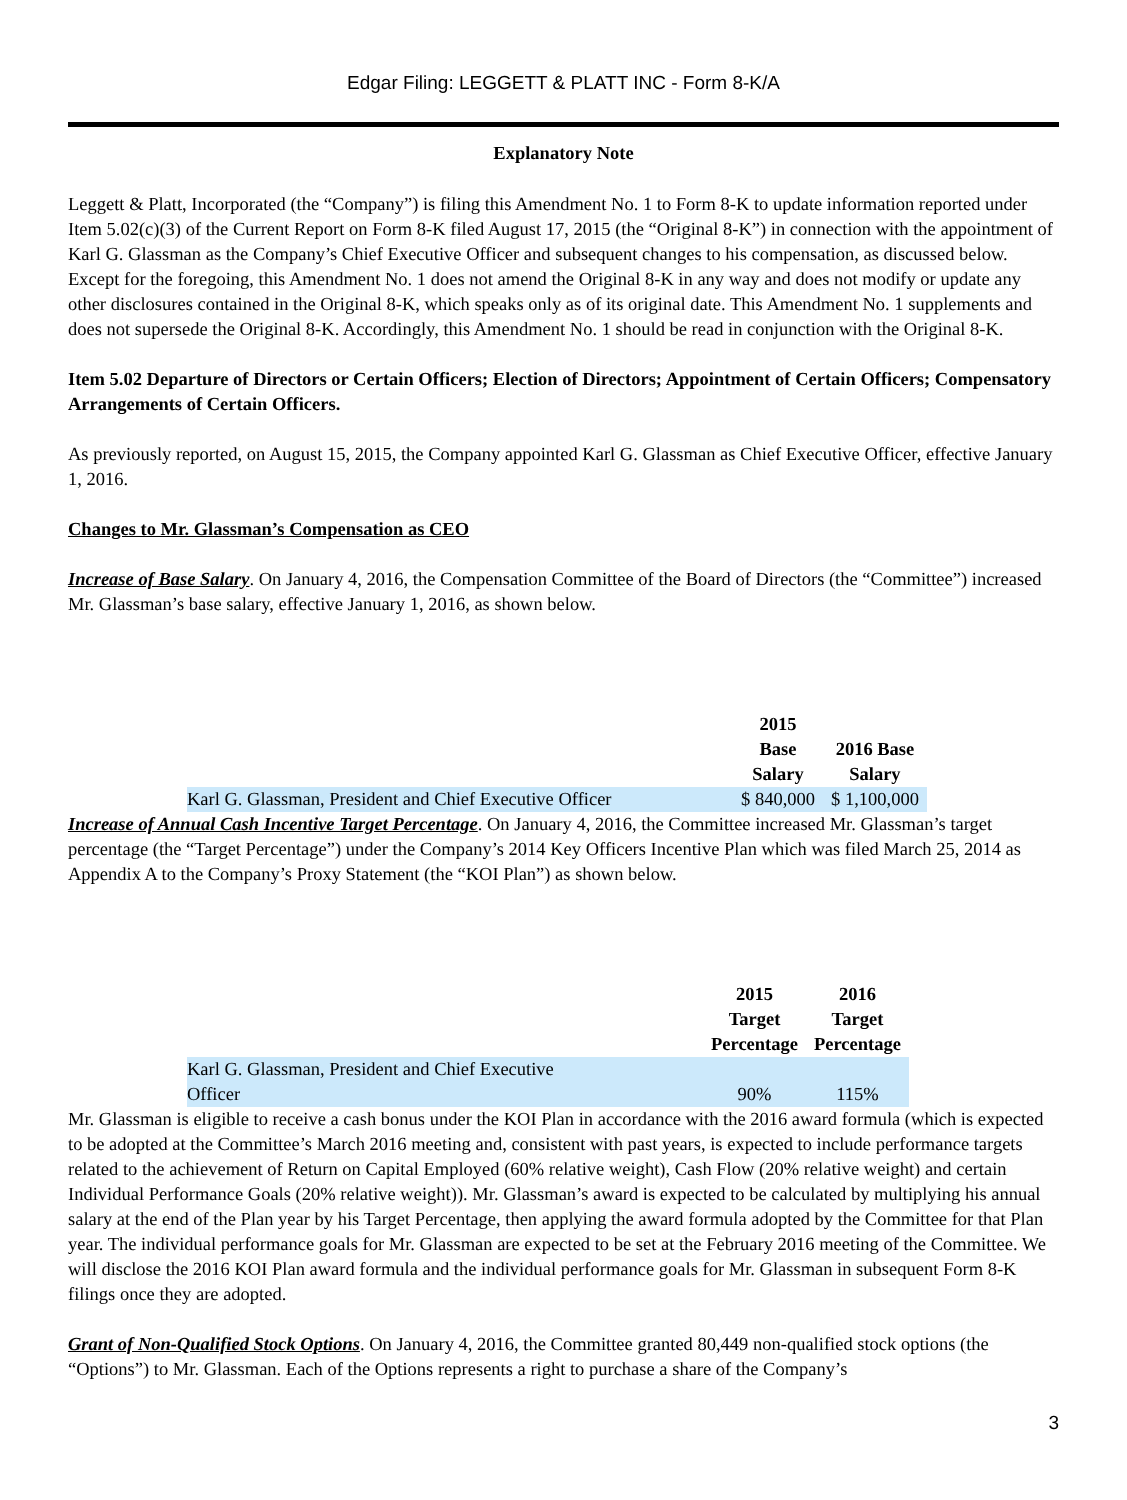Edgar Filing: LEGGETT & PLATT INC - Form 8-K/A
Explanatory Note
Leggett & Platt, Incorporated (the “Company”) is filing this Amendment No. 1 to Form 8-K to update information reported under Item 5.02(c)(3) of the Current Report on Form 8-K filed August 17, 2015 (the “Original 8-K”) in connection with the appointment of Karl G. Glassman as the Company’s Chief Executive Officer and subsequent changes to his compensation, as discussed below. Except for the foregoing, this Amendment No. 1 does not amend the Original 8-K in any way and does not modify or update any other disclosures contained in the Original 8-K, which speaks only as of its original date. This Amendment No. 1 supplements and does not supersede the Original 8-K. Accordingly, this Amendment No. 1 should be read in conjunction with the Original 8-K.
Item 5.02 Departure of Directors or Certain Officers; Election of Directors; Appointment of Certain Officers; Compensatory Arrangements of Certain Officers.
As previously reported, on August 15, 2015, the Company appointed Karl G. Glassman as Chief Executive Officer, effective January 1, 2016.
Changes to Mr. Glassman’s Compensation as CEO
Increase of Base Salary. On January 4, 2016, the Compensation Committee of the Board of Directors (the “Committee”) increased Mr. Glassman’s base salary, effective January 1, 2016, as shown below.
| | 2015 Base Salary | 2016 Base Salary |
| --- | --- | --- |
| Karl G. Glassman, President and Chief Executive Officer | $ 840,000 | $ 1,100,000 |
Increase of Annual Cash Incentive Target Percentage. On January 4, 2016, the Committee increased Mr. Glassman’s target percentage (the “Target Percentage”) under the Company’s 2014 Key Officers Incentive Plan which was filed March 25, 2014 as Appendix A to the Company’s Proxy Statement (the “KOI Plan”) as shown below.
| | 2015 Target Percentage | 2016 Target Percentage |
| --- | --- | --- |
| Karl G. Glassman, President and Chief Executive Officer | 90% | 115% |
Mr. Glassman is eligible to receive a cash bonus under the KOI Plan in accordance with the 2016 award formula (which is expected to be adopted at the Committee’s March 2016 meeting and, consistent with past years, is expected to include performance targets related to the achievement of Return on Capital Employed (60% relative weight), Cash Flow (20% relative weight) and certain Individual Performance Goals (20% relative weight)). Mr. Glassman’s award is expected to be calculated by multiplying his annual salary at the end of the Plan year by his Target Percentage, then applying the award formula adopted by the Committee for that Plan year. The individual performance goals for Mr. Glassman are expected to be set at the February 2016 meeting of the Committee. We will disclose the 2016 KOI Plan award formula and the individual performance goals for Mr. Glassman in subsequent Form 8-K filings once they are adopted.
Grant of Non-Qualified Stock Options. On January 4, 2016, the Committee granted 80,449 non-qualified stock options (the “Options”) to Mr. Glassman. Each of the Options represents a right to purchase a share of the Company’s
3